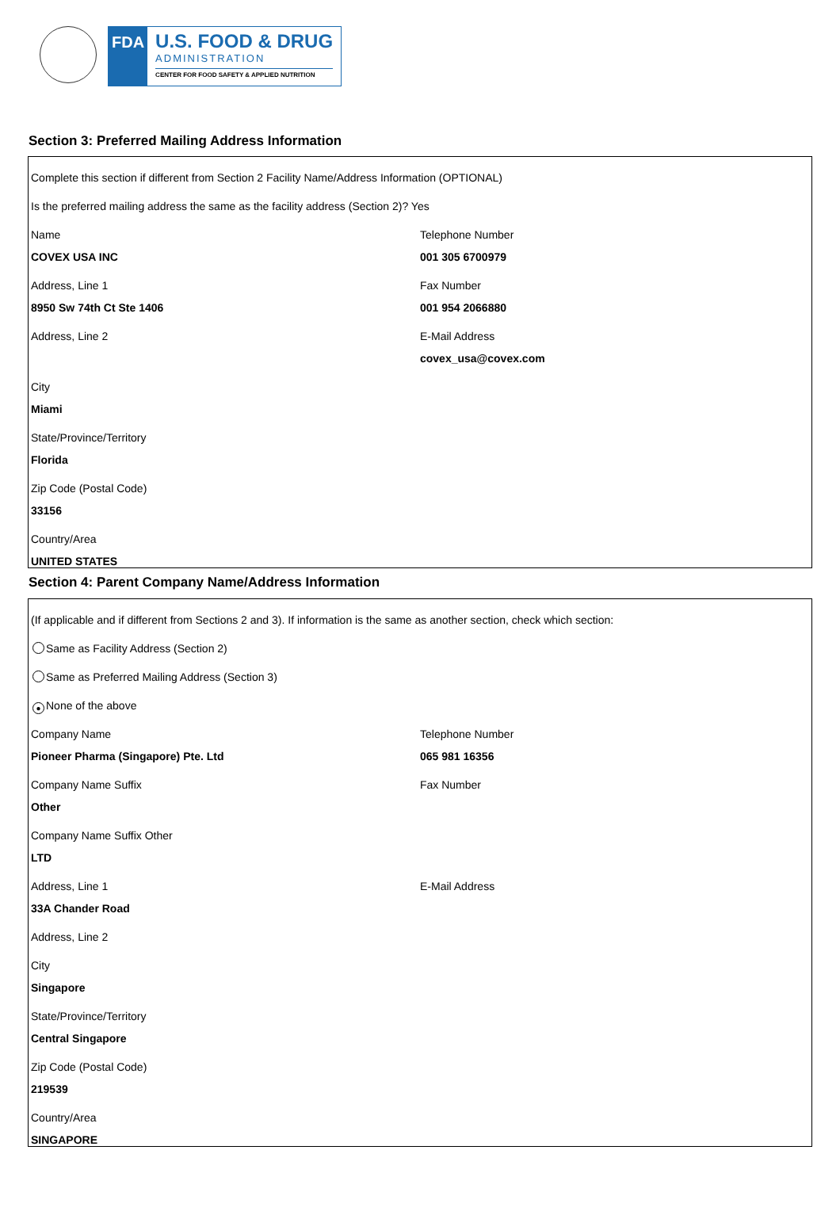FDA
U.S. FOOD & DRUG
ADMINISTRATION
CENTER FOR FOOD SAFETY & APPLIED NUTRITION
Section 3: Preferred Mailing Address Information
Complete this section if different from Section 2 Facility Name/Address Information (OPTIONAL)
Is the preferred mailing address the same as the facility address (Section 2)? Yes
Name
COVEX USA INC
Address, Line 1
8950 Sw 74th Ct Ste 1406
Address, Line 2
Telephone Number
001 305 6700979
Fax Number
001 954 2066880
E-Mail Address
covex_usa@covex.com
City
Miami
State/Province/Territory
Florida
Zip Code (Postal Code)
33156
Country/Area
UNITED STATES
Section 4: Parent Company Name/Address Information
(If applicable and if different from Sections 2 and 3). If information is the same as another section, check which section:
Same as Facility Address (Section 2)
Same as Preferred Mailing Address (Section 3)
● None of the above
Company Name
Pioneer Pharma (Singapore) Pte. Ltd
Company Name Suffix
Other
Company Name Suffix Other
LTD
Address, Line 1
33A Chander Road
Telephone Number
065 981 16356
Fax Number
E-Mail Address
Address, Line 2
City
Singapore
State/Province/Territory
Central Singapore
Zip Code (Postal Code)
219539
Country/Area
SINGAPORE